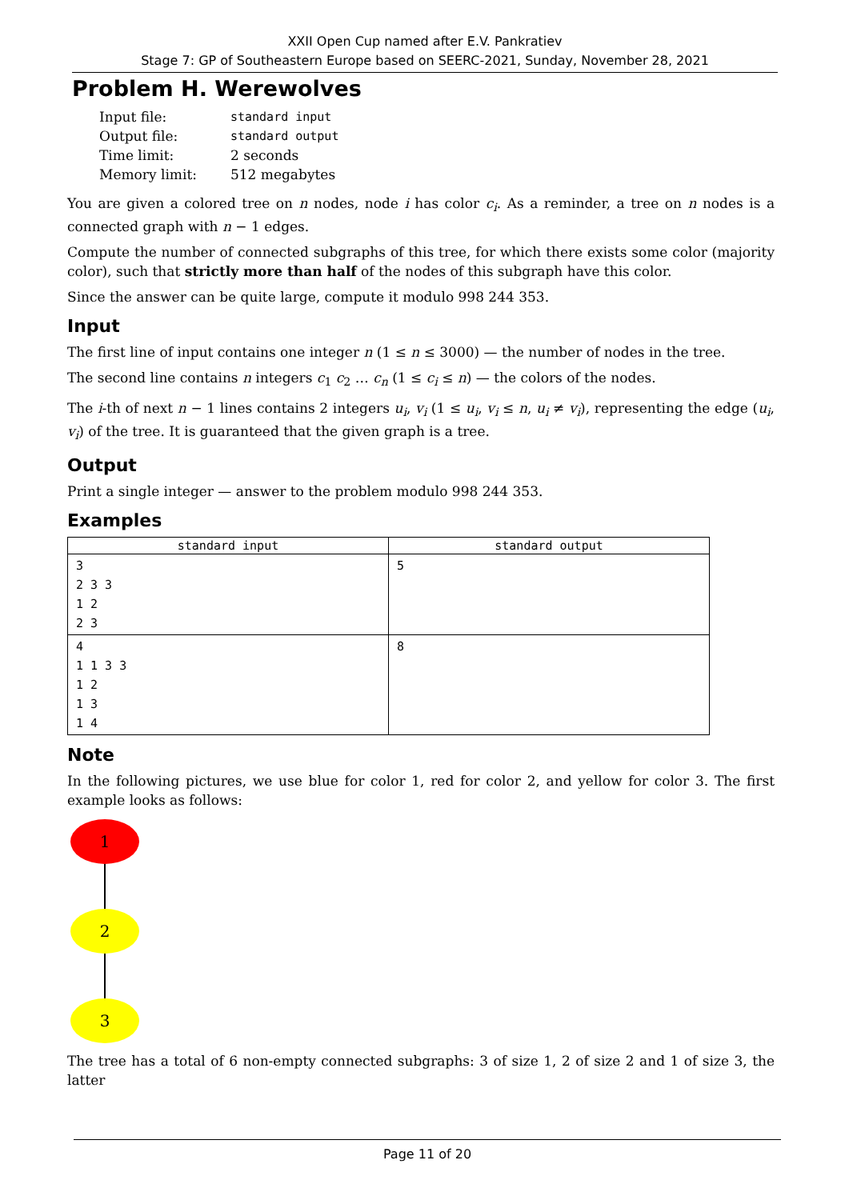XXII Open Cup named after E.V. Pankratiev
Stage 7: GP of Southeastern Europe based on SEERC-2021, Sunday, November 28, 2021
Problem H. Werewolves
| Input file: | standard input |
| Output file: | standard output |
| Time limit: | 2 seconds |
| Memory limit: | 512 megabytes |
You are given a colored tree on n nodes, node i has color c<sub>i</sub>. As a reminder, a tree on n nodes is a connected graph with n − 1 edges.
Compute the number of connected subgraphs of this tree, for which there exists some color (majority color), such that strictly more than half of the nodes of this subgraph have this color.
Since the answer can be quite large, compute it modulo 998 244 353.
Input
The first line of input contains one integer n (1 ≤ n ≤ 3000) — the number of nodes in the tree.
The second line contains n integers c<sub>1</sub> c<sub>2</sub> … c<sub>n</sub> (1 ≤ c<sub>i</sub> ≤ n) — the colors of the nodes.
The i-th of next n − 1 lines contains 2 integers u<sub>i</sub>, v<sub>i</sub> (1 ≤ u<sub>i</sub>, v<sub>i</sub> ≤ n, u<sub>i</sub> ≠ v<sub>i</sub>), representing the edge (u<sub>i</sub>, v<sub>i</sub>) of the tree. It is guaranteed that the given graph is a tree.
Output
Print a single integer — answer to the problem modulo 998 244 353.
Examples
| standard input | standard output |
| --- | --- |
| 3 2 3 3 1 2 2 3 | 5 |
| 4 1 1 3 3 1 2 1 3 1 4 | 8 |
Note
In the following pictures, we use blue for color 1, red for color 2, and yellow for color 3. The first example looks as follows:
1
2
3
The tree has a total of 6 non-empty connected subgraphs: 3 of size 1, 2 of size 2 and 1 of size 3, the latter
Page 11 of 20